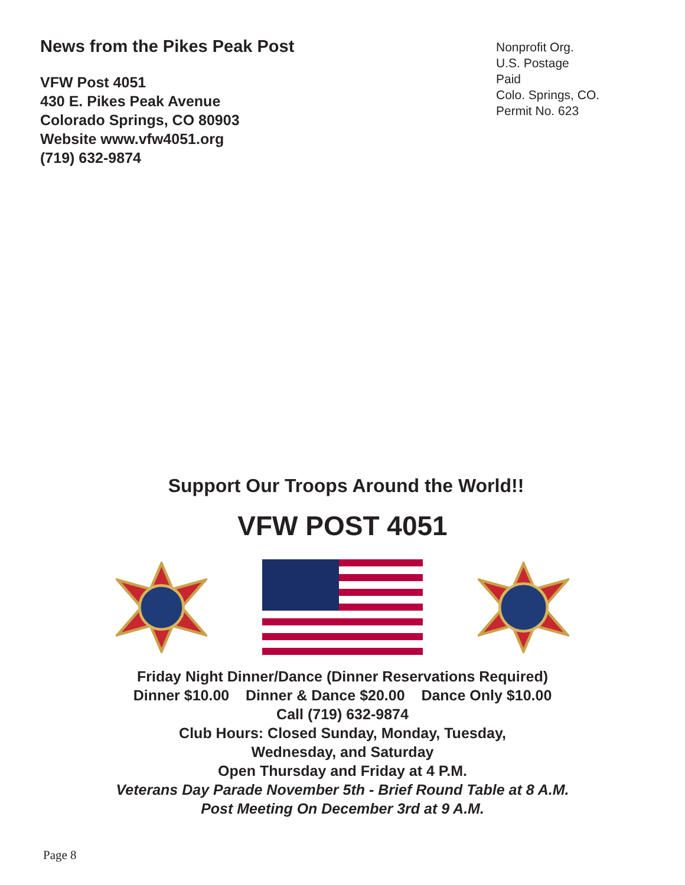News from the Pikes Peak Post
VFW Post 4051
430 E. Pikes Peak Avenue
Colorado Springs, CO 80903
Website www.vfw4051.org
(719) 632-9874
Nonprofit Org.
U.S. Postage
Paid
Colo. Springs, CO.
Permit No. 623
Support Our Troops Around the World!!
VFW POST 4051
Friday Night Dinner/Dance (Dinner Reservations Required)
Dinner $10.00 Dinner & Dance $20.00 Dance Only $10.00
Call (719) 632-9874
Club Hours: Closed Sunday, Monday, Tuesday,
Wednesday, and Saturday
Open Thursday and Friday at 4 P.M.
Veterans Day Parade November 5th - Brief Round Table at 8 A.M.
Post Meeting On December 3rd at 9 A.M.
Page 8